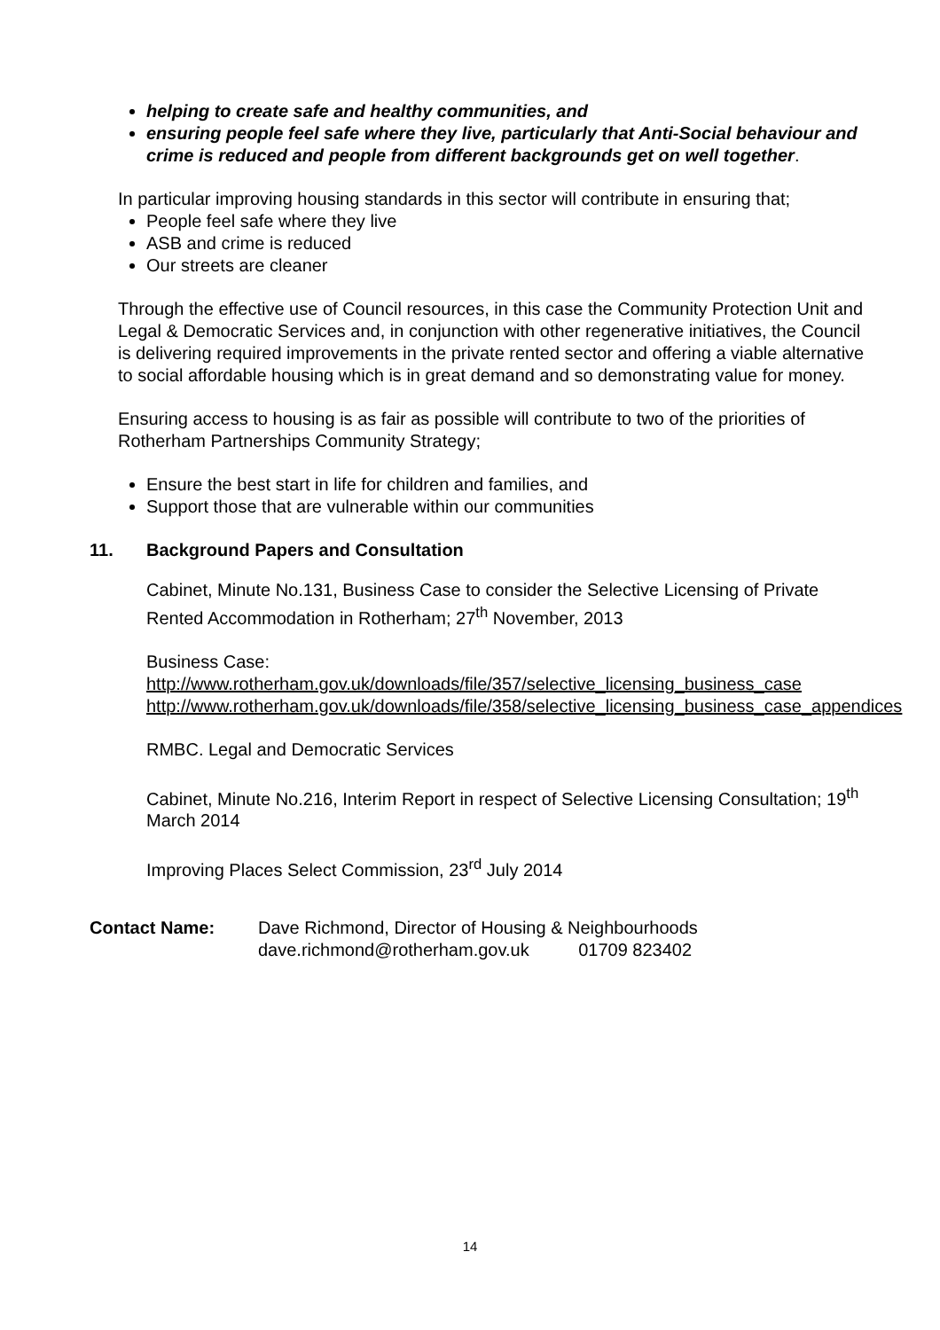helping to create safe and healthy communities, and
ensuring people feel safe where they live, particularly that Anti-Social behaviour and crime is reduced and people from different backgrounds get on well together.
In particular improving housing standards in this sector will contribute in ensuring that;
People feel safe where they live
ASB and crime is reduced
Our streets are cleaner
Through the effective use of Council resources, in this case the Community Protection Unit and Legal & Democratic Services and, in conjunction with other regenerative initiatives, the Council is delivering required improvements in the private rented sector and offering a viable alternative to social affordable housing which is in great demand and so demonstrating value for money.
Ensuring access to housing is as fair as possible will contribute to two of the priorities of Rotherham Partnerships Community Strategy;
Ensure the best start in life for children and families, and
Support those that are vulnerable within our communities
11. Background Papers and Consultation
Cabinet, Minute No.131, Business Case to consider the Selective Licensing of Private Rented Accommodation in Rotherham; 27<sup>th</sup> November, 2013
Business Case:
http://www.rotherham.gov.uk/downloads/file/357/selective_licensing_business_case
http://www.rotherham.gov.uk/downloads/file/358/selective_licensing_business_case_appendices
RMBC. Legal and Democratic Services
Cabinet, Minute No.216, Interim Report in respect of Selective Licensing Consultation; 19<sup>th</sup> March 2014
Improving Places Select Commission, 23<sup>rd</sup> July 2014
Contact Name: Dave Richmond, Director of Housing & Neighbourhoods
dave.richmond@rotherham.gov.uk 01709 823402
14